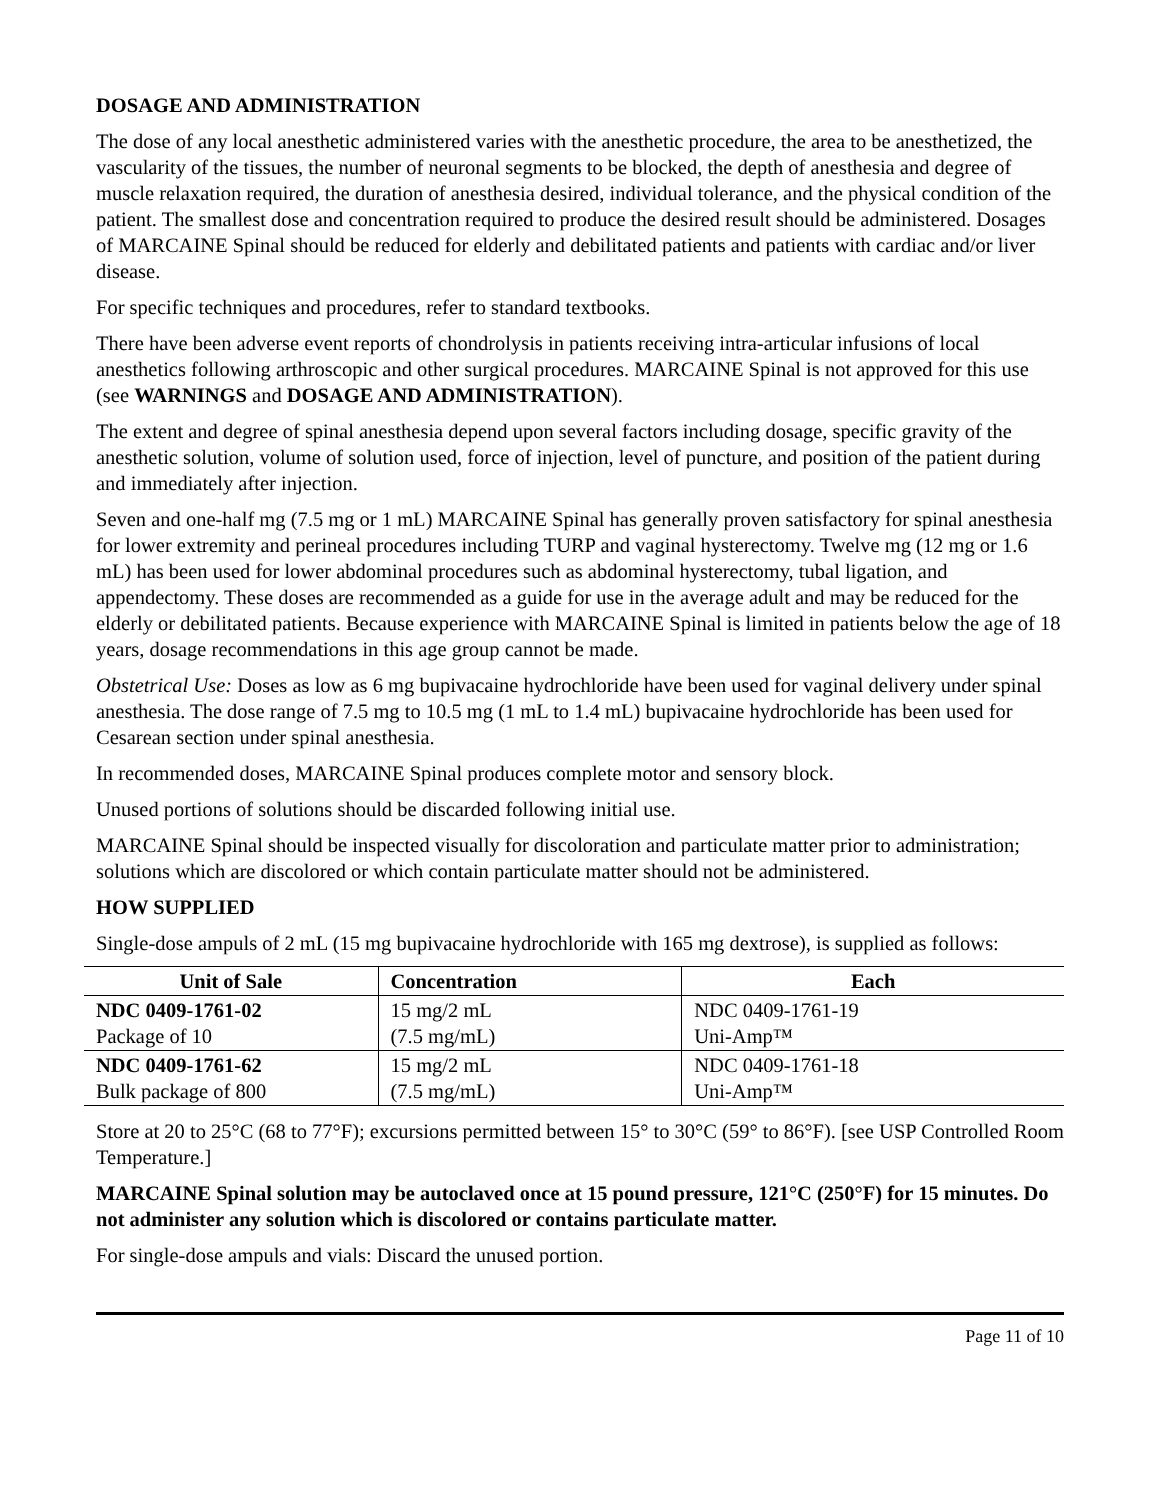DOSAGE AND ADMINISTRATION
The dose of any local anesthetic administered varies with the anesthetic procedure, the area to be anesthetized, the vascularity of the tissues, the number of neuronal segments to be blocked, the depth of anesthesia and degree of muscle relaxation required, the duration of anesthesia desired, individual tolerance, and the physical condition of the patient. The smallest dose and concentration required to produce the desired result should be administered. Dosages of MARCAINE Spinal should be reduced for elderly and debilitated patients and patients with cardiac and/or liver disease.
For specific techniques and procedures, refer to standard textbooks.
There have been adverse event reports of chondrolysis in patients receiving intra-articular infusions of local anesthetics following arthroscopic and other surgical procedures. MARCAINE Spinal is not approved for this use (see WARNINGS and DOSAGE AND ADMINISTRATION).
The extent and degree of spinal anesthesia depend upon several factors including dosage, specific gravity of the anesthetic solution, volume of solution used, force of injection, level of puncture, and position of the patient during and immediately after injection.
Seven and one-half mg (7.5 mg or 1 mL) MARCAINE Spinal has generally proven satisfactory for spinal anesthesia for lower extremity and perineal procedures including TURP and vaginal hysterectomy. Twelve mg (12 mg or 1.6 mL) has been used for lower abdominal procedures such as abdominal hysterectomy, tubal ligation, and appendectomy. These doses are recommended as a guide for use in the average adult and may be reduced for the elderly or debilitated patients. Because experience with MARCAINE Spinal is limited in patients below the age of 18 years, dosage recommendations in this age group cannot be made.
Obstetrical Use: Doses as low as 6 mg bupivacaine hydrochloride have been used for vaginal delivery under spinal anesthesia. The dose range of 7.5 mg to 10.5 mg (1 mL to 1.4 mL) bupivacaine hydrochloride has been used for Cesarean section under spinal anesthesia.
In recommended doses, MARCAINE Spinal produces complete motor and sensory block.
Unused portions of solutions should be discarded following initial use.
MARCAINE Spinal should be inspected visually for discoloration and particulate matter prior to administration; solutions which are discolored or which contain particulate matter should not be administered.
HOW SUPPLIED
Single-dose ampuls of 2 mL (15 mg bupivacaine hydrochloride with 165 mg dextrose), is supplied as follows:
| Unit of Sale | Concentration | Each |
| --- | --- | --- |
| NDC 0409-1761-02 Package of 10 | 15 mg/2 mL (7.5 mg/mL) | NDC 0409-1761-19 Uni-Amp™ |
| NDC 0409-1761-62 Bulk package of 800 | 15 mg/2 mL (7.5 mg/mL) | NDC 0409-1761-18 Uni-Amp™ |
Store at 20 to 25°C (68 to 77°F); excursions permitted between 15° to 30°C (59° to 86°F). [see USP Controlled Room Temperature.]
MARCAINE Spinal solution may be autoclaved once at 15 pound pressure, 121°C (250°F) for 15 minutes. Do not administer any solution which is discolored or contains particulate matter.
For single-dose ampuls and vials: Discard the unused portion.
Page 11 of 10